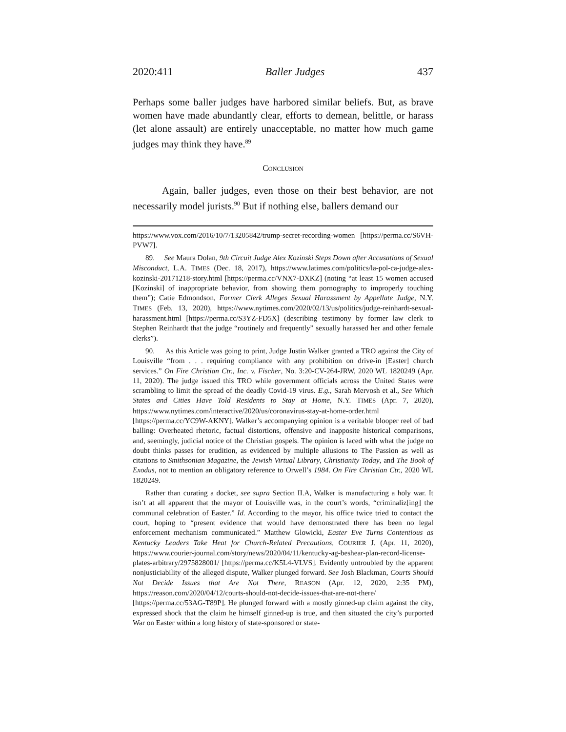2020:411 Baller Judges 437
Perhaps some baller judges have harbored similar beliefs. But, as brave women have made abundantly clear, efforts to demean, belittle, or harass (let alone assault) are entirely unacceptable, no matter how much game judges may think they have.<sup>89</sup>
CONCLUSION
Again, baller judges, even those on their best behavior, are not necessarily model jurists.<sup>90</sup> But if nothing else, ballers demand our
https://www.vox.com/2016/10/7/13205842/trump-secret-recording-women [https://perma.cc/S6VH-PVW7].
89. See Maura Dolan, 9th Circuit Judge Alex Kozinski Steps Down after Accusations of Sexual Misconduct, L.A. TIMES (Dec. 18, 2017), https://www.latimes.com/politics/la-pol-ca-judge-alex-kozinski-20171218-story.html [https://perma.cc/VNX7-DXKZ] (noting “at least 15 women accused [Kozinski] of inappropriate behavior, from showing them pornography to improperly touching them”); Catie Edmondson, Former Clerk Alleges Sexual Harassment by Appellate Judge, N.Y. TIMES (Feb. 13, 2020), https://www.nytimes.com/2020/02/13/us/politics/judge-reinhardt-sexual-harassment.html [https://perma.cc/S3YZ-FD5X] (describing testimony by former law clerk to Stephen Reinhardt that the judge “routinely and frequently” sexually harassed her and other female clerks”).
90. As this Article was going to print, Judge Justin Walker granted a TRO against the City of Louisville “from . . . requiring compliance with any prohibition on drive-in [Easter] church services.” On Fire Christian Ctr., Inc. v. Fischer, No. 3:20-CV-264-JRW, 2020 WL 1820249 (Apr. 11, 2020). The judge issued this TRO while government officials across the United States were scrambling to limit the spread of the deadly Covid-19 virus. E.g., Sarah Mervosh et al., See Which States and Cities Have Told Residents to Stay at Home, N.Y. TIMES (Apr. 7, 2020), https://www.nytimes.com/interactive/2020/us/coronavirus-stay-at-home-order.html [https://perma.cc/YC9W-AKNY]. Walker’s accompanying opinion is a veritable blooper reel of bad balling: Overheated rhetoric, factual distortions, offensive and inapposite historical comparisons, and, seemingly, judicial notice of the Christian gospels. The opinion is laced with what the judge no doubt thinks passes for erudition, as evidenced by multiple allusions to The Passion as well as citations to Smithsonian Magazine, the Jewish Virtual Library, Christianity Today, and The Book of Exodus, not to mention an obligatory reference to Orwell’s 1984. On Fire Christian Ctr., 2020 WL 1820249.
Rather than curating a docket, see supra Section II.A, Walker is manufacturing a holy war. It isn’t at all apparent that the mayor of Louisville was, in the court’s words, “criminaliz[ing] the communal celebration of Easter.” Id. According to the mayor, his office twice tried to contact the court, hoping to “present evidence that would have demonstrated there has been no legal enforcement mechanism communicated.” Matthew Glowicki, Easter Eve Turns Contentious as Kentucky Leaders Take Heat for Church-Related Precautions, COURIER J. (Apr. 11, 2020), https://www.courier-journal.com/story/news/2020/04/11/kentucky-ag-beshear-plan-record-license-plates-arbitrary/2975828001/ [https://perma.cc/K5L4-VLVS]. Evidently untroubled by the apparent nonjusticiability of the alleged dispute, Walker plunged forward. See Josh Blackman, Courts Should Not Decide Issues that Are Not There, REASON (Apr. 12, 2020, 2:35 PM), https://reason.com/2020/04/12/courts-should-not-decide-issues-that-are-not-there/ [https://perma.cc/53AG-T89P]. He plunged forward with a mostly ginned-up claim against the city, expressed shock that the claim he himself ginned-up is true, and then situated the city’s purported War on Easter within a long history of state-sponsored or state-